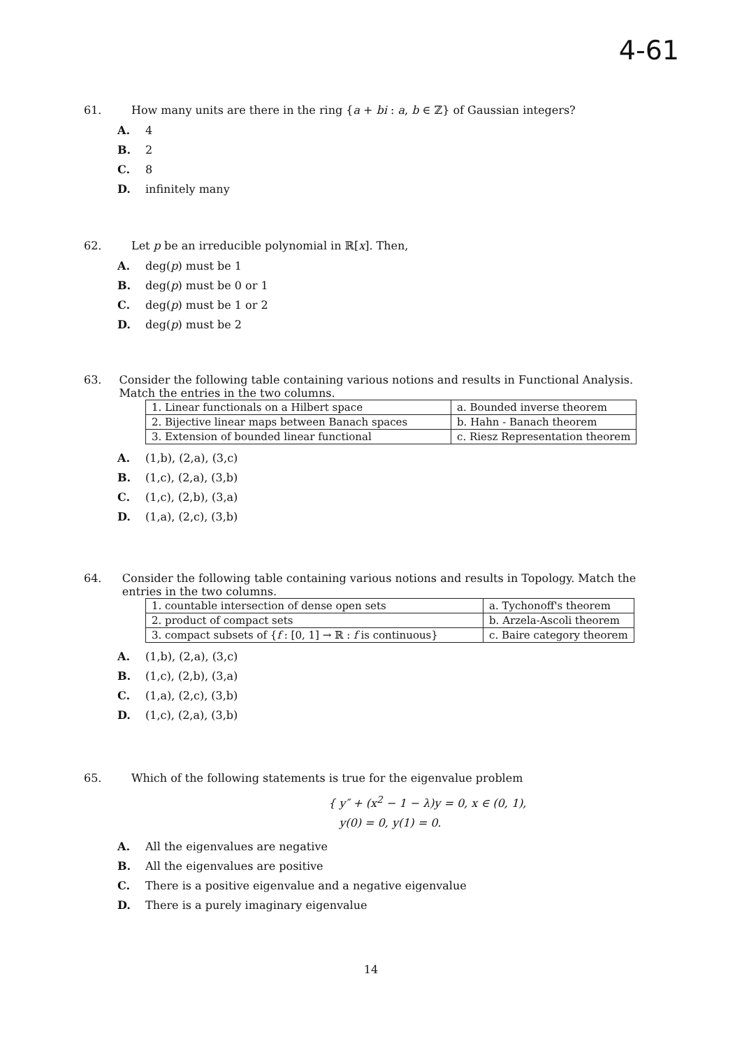4-61
61. How many units are there in the ring {a + bi : a, b ∈ ℤ} of Gaussian integers?
A. 4
B. 2
C. 8
D. infinitely many
62. Let p be an irreducible polynomial in ℝ[x]. Then,
A. deg(p) must be 1
B. deg(p) must be 0 or 1
C. deg(p) must be 1 or 2
D. deg(p) must be 2
63. Consider the following table containing various notions and results in Functional Analysis. Match the entries in the two columns.
| 1. Linear functionals on a Hilbert space | a. Bounded inverse theorem |
| 2. Bijective linear maps between Banach spaces | b. Hahn - Banach theorem |
| 3. Extension of bounded linear functional | c. Riesz Representation theorem |
A. (1,b), (2,a), (3,c)
B. (1,c), (2,a), (3,b)
C. (1,c), (2,b), (3,a)
D. (1,a), (2,c), (3,b)
64. Consider the following table containing various notions and results in Topology. Match the entries in the two columns.
| 1. countable intersection of dense open sets | a. Tychonoff's theorem |
| 2. product of compact sets | b. Arzela-Ascoli theorem |
| 3. compact subsets of { f : [0, 1] → ℝ : f is continuous} | c. Baire category theorem |
A. (1,b), (2,a), (3,c)
B. (1,c), (2,b), (3,a)
C. (1,a), (2,c), (3,b)
D. (1,c), (2,a), (3,b)
65. Which of the following statements is true for the eigenvalue problem
{ y″ + (x<sup>2</sup> − 1 − λ)y = 0, x ∈ (0, 1),
y(0) = 0, y(1) = 0.
A. All the eigenvalues are negative
B. All the eigenvalues are positive
C. There is a positive eigenvalue and a negative eigenvalue
D. There is a purely imaginary eigenvalue
14